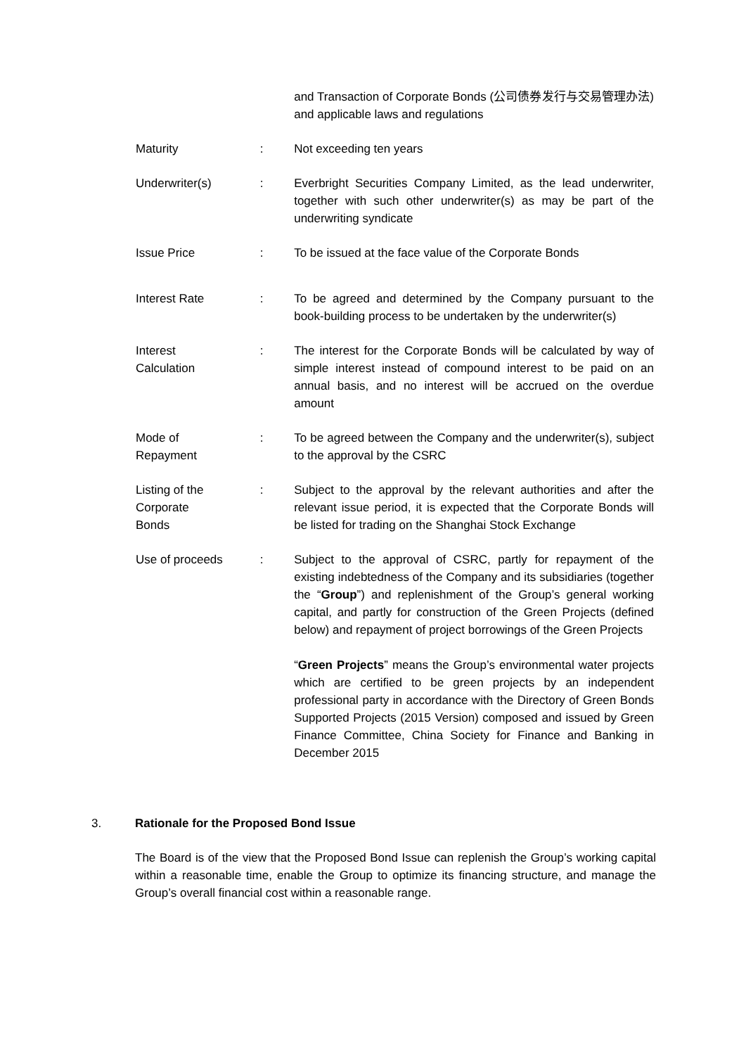| | | and Transaction of Corporate Bonds (公司债券发行与交易管理办法) and applicable laws and regulations |
| Maturity | : | Not exceeding ten years |
| Underwriter(s) | : | Everbright Securities Company Limited, as the lead underwriter, together with such other underwriter(s) as may be part of the underwriting syndicate |
| Issue Price | : | To be issued at the face value of the Corporate Bonds |
| Interest Rate | : | To be agreed and determined by the Company pursuant to the book-building process to be undertaken by the underwriter(s) |
| Interest Calculation | : | The interest for the Corporate Bonds will be calculated by way of simple interest instead of compound interest to be paid on an annual basis, and no interest will be accrued on the overdue amount |
| Mode of Repayment | : | To be agreed between the Company and the underwriter(s), subject to the approval by the CSRC |
| Listing of the Corporate Bonds | : | Subject to the approval by the relevant authorities and after the relevant issue period, it is expected that the Corporate Bonds will be listed for trading on the Shanghai Stock Exchange |
| Use of proceeds | : | Subject to the approval of CSRC, partly for repayment of the existing indebtedness of the Company and its subsidiaries (together the “ Group ”) and replenishment of the Group’s general working capital, and partly for construction of the Green Projects (defined below) and repayment of project borrowings of the Green Projects “ Green Projects ” means the Group’s environmental water projects which are certified to be green projects by an independent professional party in accordance with the Directory of Green Bonds Supported Projects (2015 Version) composed and issued by Green Finance Committee, China Society for Finance and Banking in December 2015 |
3. Rationale for the Proposed Bond Issue
The Board is of the view that the Proposed Bond Issue can replenish the Group’s working capital within a reasonable time, enable the Group to optimize its financing structure, and manage the Group’s overall financial cost within a reasonable range.